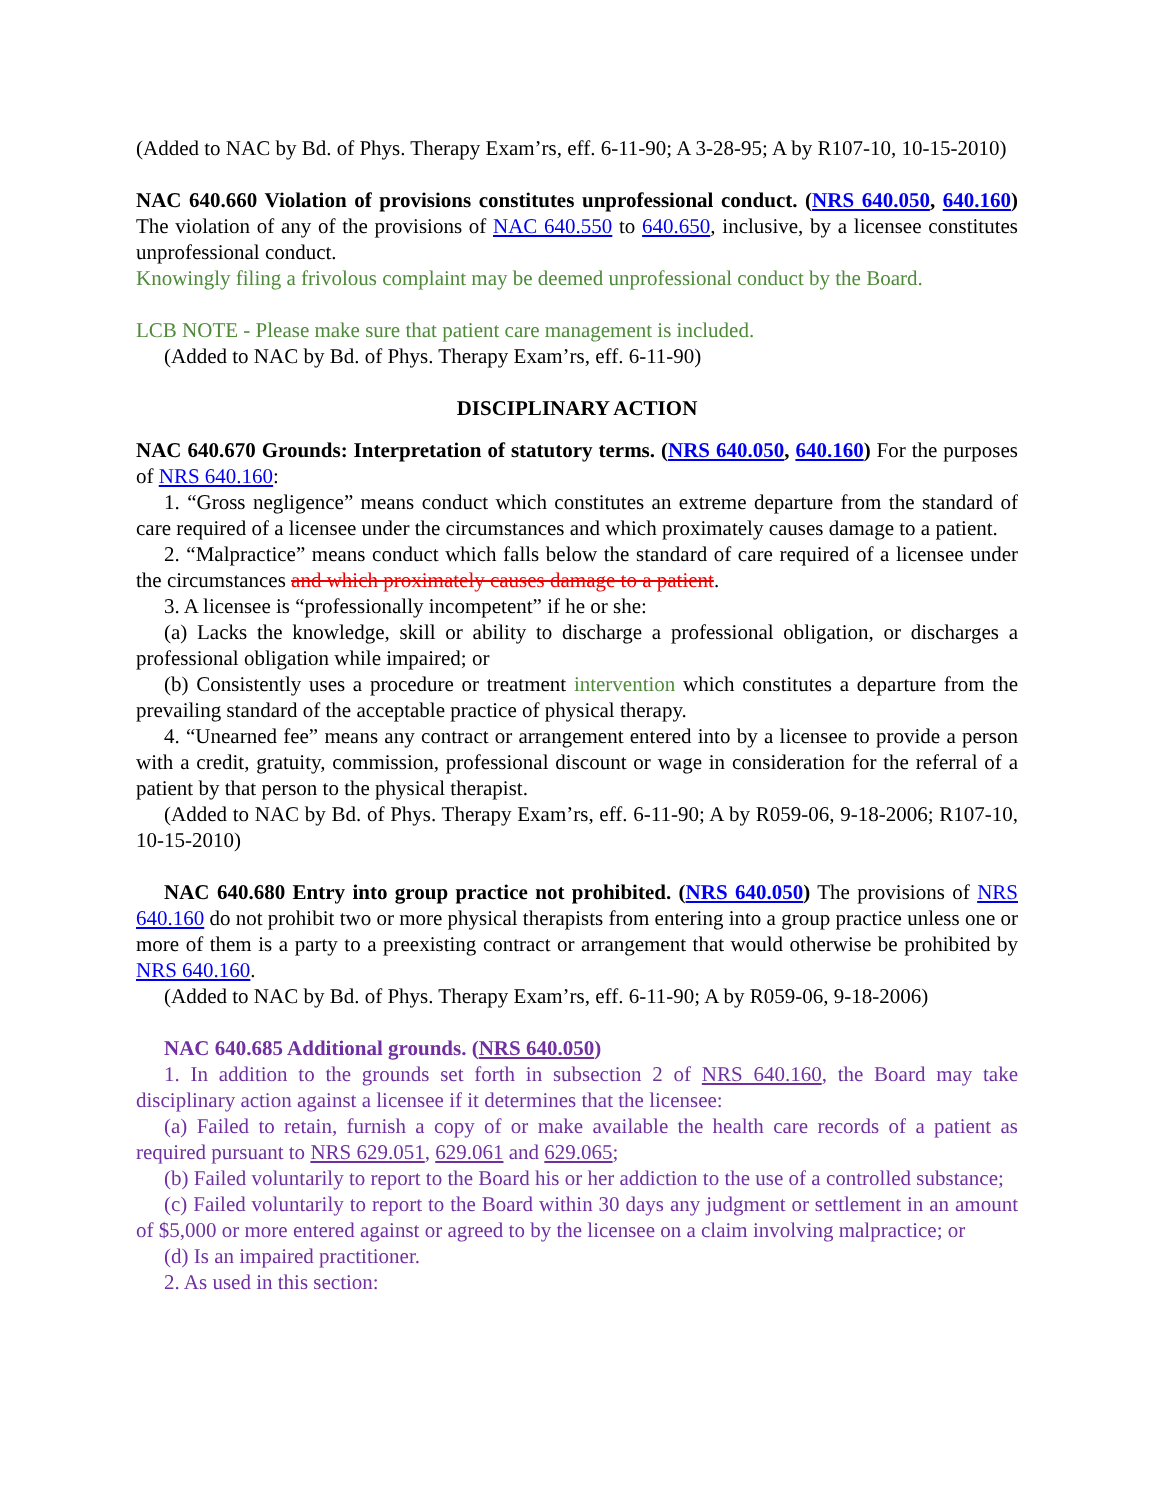(Added to NAC by Bd. of Phys. Therapy Exam’rs, eff. 6-11-90; A 3-28-95; A by R107-10, 10-15-2010)
NAC 640.660 Violation of provisions constitutes unprofessional conduct. (NRS 640.050, 640.160) The violation of any of the provisions of NAC 640.550 to 640.650, inclusive, by a licensee constitutes unprofessional conduct.
Knowingly filing a frivolous complaint may be deemed unprofessional conduct by the Board.
LCB NOTE - Please make sure that patient care management is included.
(Added to NAC by Bd. of Phys. Therapy Exam’rs, eff. 6-11-90)
DISCIPLINARY ACTION
NAC 640.670 Grounds: Interpretation of statutory terms. (NRS 640.050, 640.160) For the purposes of NRS 640.160:
1. “Gross negligence” means conduct which constitutes an extreme departure from the standard of care required of a licensee under the circumstances and which proximately causes damage to a patient.
2. “Malpractice” means conduct which falls below the standard of care required of a licensee under the circumstances and which proximately causes damage to a patient.
3. A licensee is “professionally incompetent” if he or she:
(a) Lacks the knowledge, skill or ability to discharge a professional obligation, or discharges a professional obligation while impaired; or
(b) Consistently uses a procedure or treatment intervention which constitutes a departure from the prevailing standard of the acceptable practice of physical therapy.
4. “Unearned fee” means any contract or arrangement entered into by a licensee to provide a person with a credit, gratuity, commission, professional discount or wage in consideration for the referral of a patient by that person to the physical therapist.
(Added to NAC by Bd. of Phys. Therapy Exam’rs, eff. 6-11-90; A by R059-06, 9-18-2006; R107-10, 10-15-2010)
NAC 640.680 Entry into group practice not prohibited. (NRS 640.050) The provisions of NRS 640.160 do not prohibit two or more physical therapists from entering into a group practice unless one or more of them is a party to a preexisting contract or arrangement that would otherwise be prohibited by NRS 640.160.
(Added to NAC by Bd. of Phys. Therapy Exam’rs, eff. 6-11-90; A by R059-06, 9-18-2006)
NAC 640.685 Additional grounds. (NRS 640.050)
1. In addition to the grounds set forth in subsection 2 of NRS 640.160, the Board may take disciplinary action against a licensee if it determines that the licensee:
(a) Failed to retain, furnish a copy of or make available the health care records of a patient as required pursuant to NRS 629.051, 629.061 and 629.065;
(b) Failed voluntarily to report to the Board his or her addiction to the use of a controlled substance;
(c) Failed voluntarily to report to the Board within 30 days any judgment or settlement in an amount of $5,000 or more entered against or agreed to by the licensee on a claim involving malpractice; or
(d) Is an impaired practitioner.
2. As used in this section: